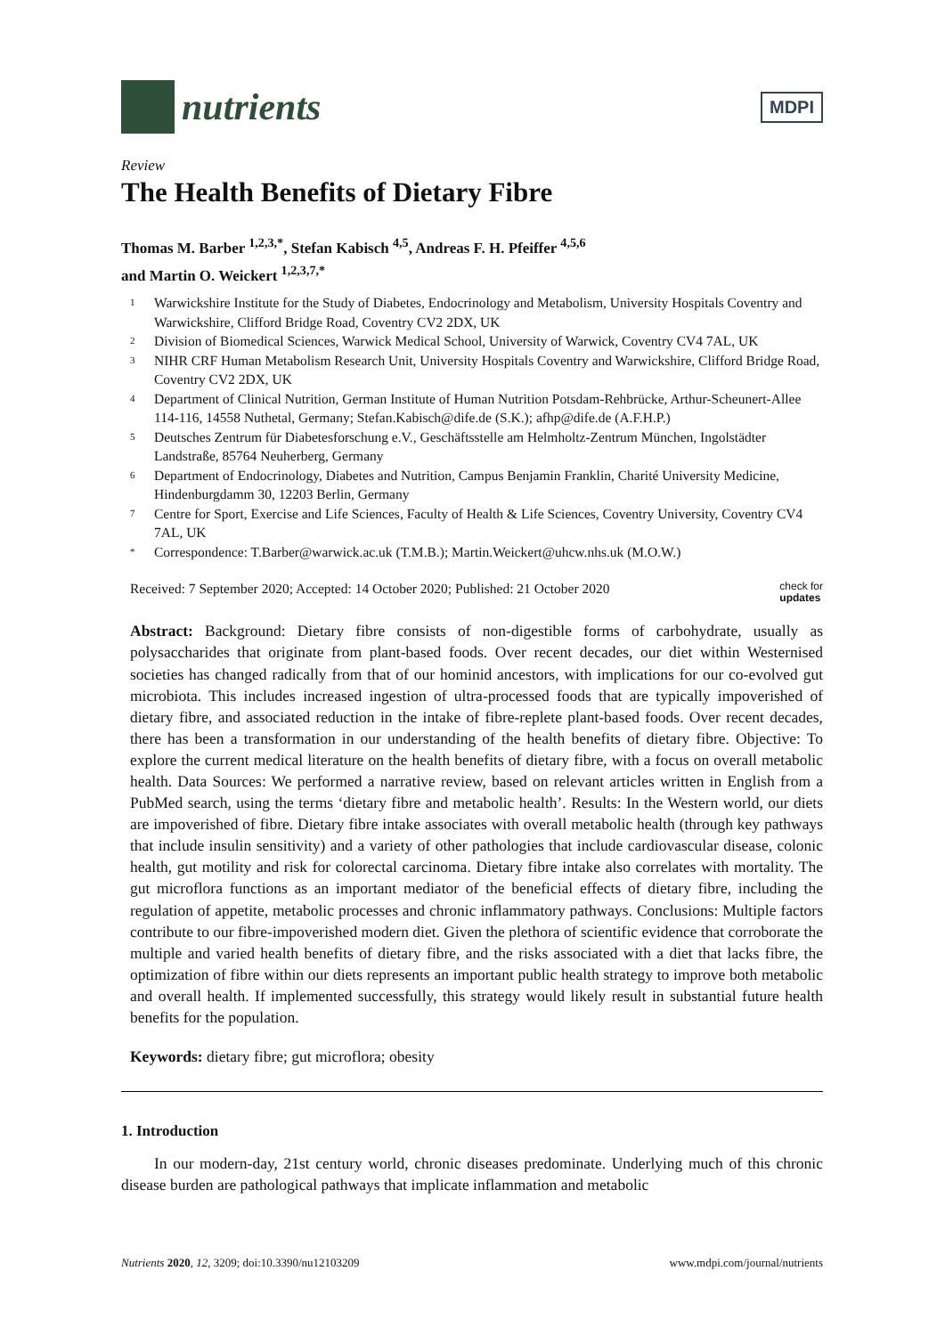nutrients
MDPI
Review
The Health Benefits of Dietary Fibre
Thomas M. Barber <sup>1,2,3,*</sup>, Stefan Kabisch <sup>4,5</sup>, Andreas F. H. Pfeiffer <sup>4,5,6</sup>
and Martin O. Weickert <sup>1,2,3,7,*</sup>
1 Warwickshire Institute for the Study of Diabetes, Endocrinology and Metabolism, University Hospitals Coventry and Warwickshire, Clifford Bridge Road, Coventry CV2 2DX, UK
2 Division of Biomedical Sciences, Warwick Medical School, University of Warwick, Coventry CV4 7AL, UK
3 NIHR CRF Human Metabolism Research Unit, University Hospitals Coventry and Warwickshire, Clifford Bridge Road, Coventry CV2 2DX, UK
4 Department of Clinical Nutrition, German Institute of Human Nutrition Potsdam-Rehbrücke, Arthur-Scheunert-Allee 114-116, 14558 Nuthetal, Germany; Stefan.Kabisch@dife.de (S.K.); afhp@dife.de (A.F.H.P.)
5 Deutsches Zentrum für Diabetesforschung e.V., Geschäftsstelle am Helmholtz-Zentrum München, Ingolstädter Landstraße, 85764 Neuherberg, Germany
6 Department of Endocrinology, Diabetes and Nutrition, Campus Benjamin Franklin, Charité University Medicine, Hindenburgdamm 30, 12203 Berlin, Germany
7 Centre for Sport, Exercise and Life Sciences, Faculty of Health & Life Sciences, Coventry University, Coventry CV4 7AL, UK
* Correspondence: T.Barber@warwick.ac.uk (T.M.B.); Martin.Weickert@uhcw.nhs.uk (M.O.W.)
Received: 7 September 2020; Accepted: 14 October 2020; Published: 21 October 2020 check for
updates
Abstract: Background: Dietary fibre consists of non-digestible forms of carbohydrate, usually as polysaccharides that originate from plant-based foods. Over recent decades, our diet within Westernised societies has changed radically from that of our hominid ancestors, with implications for our co-evolved gut microbiota. This includes increased ingestion of ultra-processed foods that are typically impoverished of dietary fibre, and associated reduction in the intake of fibre-replete plant-based foods. Over recent decades, there has been a transformation in our understanding of the health benefits of dietary fibre. Objective: To explore the current medical literature on the health benefits of dietary fibre, with a focus on overall metabolic health. Data Sources: We performed a narrative review, based on relevant articles written in English from a PubMed search, using the terms ‘dietary fibre and metabolic health’. Results: In the Western world, our diets are impoverished of fibre. Dietary fibre intake associates with overall metabolic health (through key pathways that include insulin sensitivity) and a variety of other pathologies that include cardiovascular disease, colonic health, gut motility and risk for colorectal carcinoma. Dietary fibre intake also correlates with mortality. The gut microflora functions as an important mediator of the beneficial effects of dietary fibre, including the regulation of appetite, metabolic processes and chronic inflammatory pathways. Conclusions: Multiple factors contribute to our fibre-impoverished modern diet. Given the plethora of scientific evidence that corroborate the multiple and varied health benefits of dietary fibre, and the risks associated with a diet that lacks fibre, the optimization of fibre within our diets represents an important public health strategy to improve both metabolic and overall health. If implemented successfully, this strategy would likely result in substantial future health benefits for the population.
Keywords: dietary fibre; gut microflora; obesity
1. Introduction
In our modern-day, 21st century world, chronic diseases predominate. Underlying much of this chronic disease burden are pathological pathways that implicate inflammation and metabolic
Nutrients 2020, 12, 3209; doi:10.3390/nu12103209 www.mdpi.com/journal/nutrients